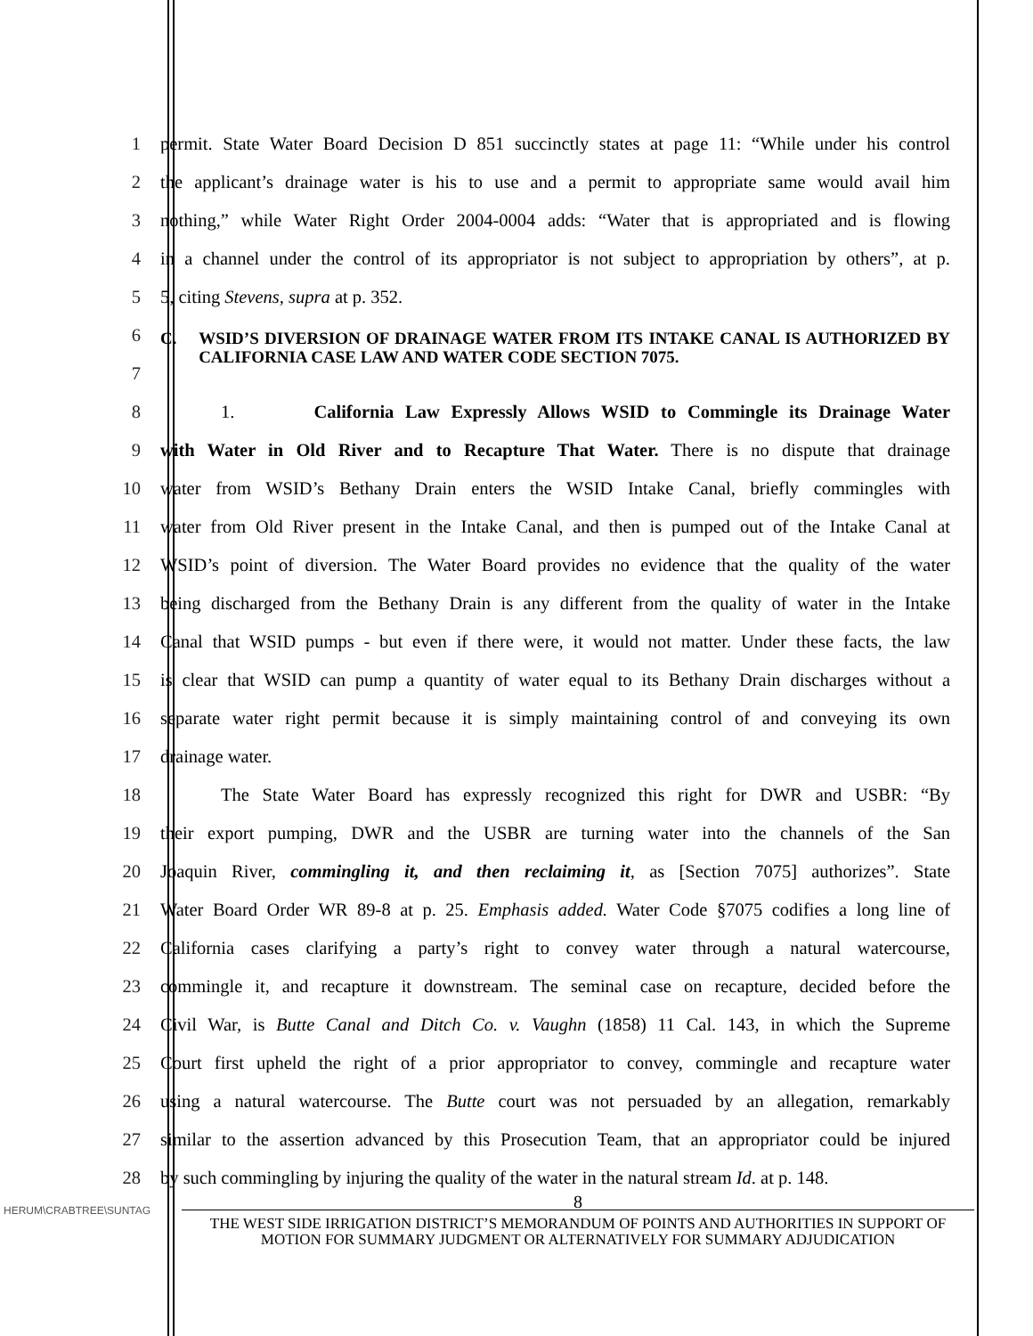1 permit. State Water Board Decision D 851 succinctly states at page 11: “While under his control
2 the applicant’s drainage water is his to use and a permit to appropriate same would avail him
3 nothing,” while Water Right Order 2004-0004 adds: “Water that is appropriated and is flowing
4 in a channel under the control of its appropriator is not subject to appropriation by others”, at p.
5 5, citing Stevens, supra at p. 352.
6
7
C. WSID’S DIVERSION OF DRAINAGE WATER FROM ITS INTAKE CANAL IS AUTHORIZED BY CALIFORNIA CASE LAW AND WATER CODE SECTION 7075.
8 1. California Law Expressly Allows WSID to Commingle its Drainage Water
9 with Water in Old River and to Recapture That Water. There is no dispute that drainage
10 water from WSID’s Bethany Drain enters the WSID Intake Canal, briefly commingles with
11 water from Old River present in the Intake Canal, and then is pumped out of the Intake Canal at
12 WSID’s point of diversion. The Water Board provides no evidence that the quality of the water
13 being discharged from the Bethany Drain is any different from the quality of water in the Intake
14 Canal that WSID pumps - but even if there were, it would not matter. Under these facts, the law
15 is clear that WSID can pump a quantity of water equal to its Bethany Drain discharges without a
16 separate water right permit because it is simply maintaining control of and conveying its own
17 drainage water.
18 The State Water Board has expressly recognized this right for DWR and USBR: “By
19 their export pumping, DWR and the USBR are turning water into the channels of the San
20 Joaquin River, commingling it, and then reclaiming it, as [Section 7075] authorizes”. State
21 Water Board Order WR 89-8 at p. 25. Emphasis added. Water Code §7075 codifies a long line of
22 California cases clarifying a party’s right to convey water through a natural watercourse,
23 commingle it, and recapture it downstream. The seminal case on recapture, decided before the
24 Civil War, is Butte Canal and Ditch Co. v. Vaughn (1858) 11 Cal. 143, in which the Supreme
25 Court first upheld the right of a prior appropriator to convey, commingle and recapture water
26 using a natural watercourse. The Butte court was not persuaded by an allegation, remarkably
27 similar to the assertion advanced by this Prosecution Team, that an appropriator could be injured
28 by such commingling by injuring the quality of the water in the natural stream Id. at p. 148.
HERUM\CRABTREE\SUNTAG
8
THE WEST SIDE IRRIGATION DISTRICT’S MEMORANDUM OF POINTS AND AUTHORITIES IN SUPPORT OF MOTION FOR SUMMARY JUDGMENT OR ALTERNATIVELY FOR SUMMARY ADJUDICATION